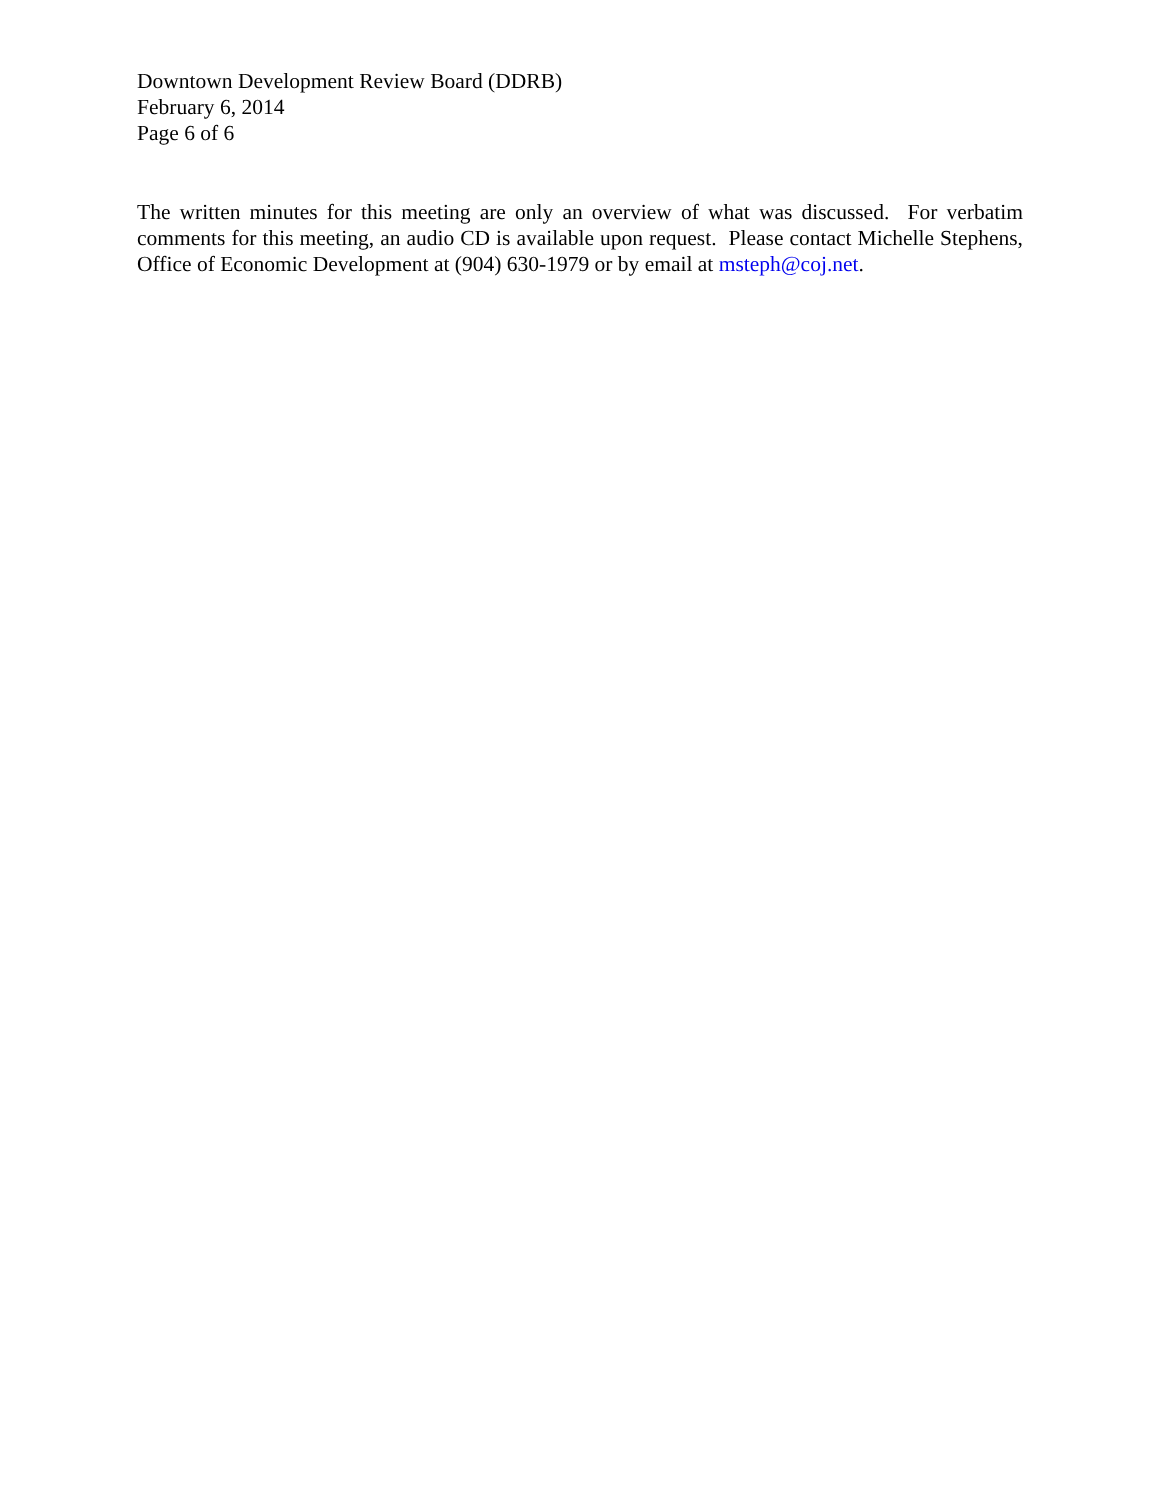Downtown Development Review Board (DDRB)
February 6, 2014
Page 6 of 6
The written minutes for this meeting are only an overview of what was discussed. For verbatim comments for this meeting, an audio CD is available upon request. Please contact Michelle Stephens, Office of Economic Development at (904) 630-1979 or by email at msteph@coj.net.